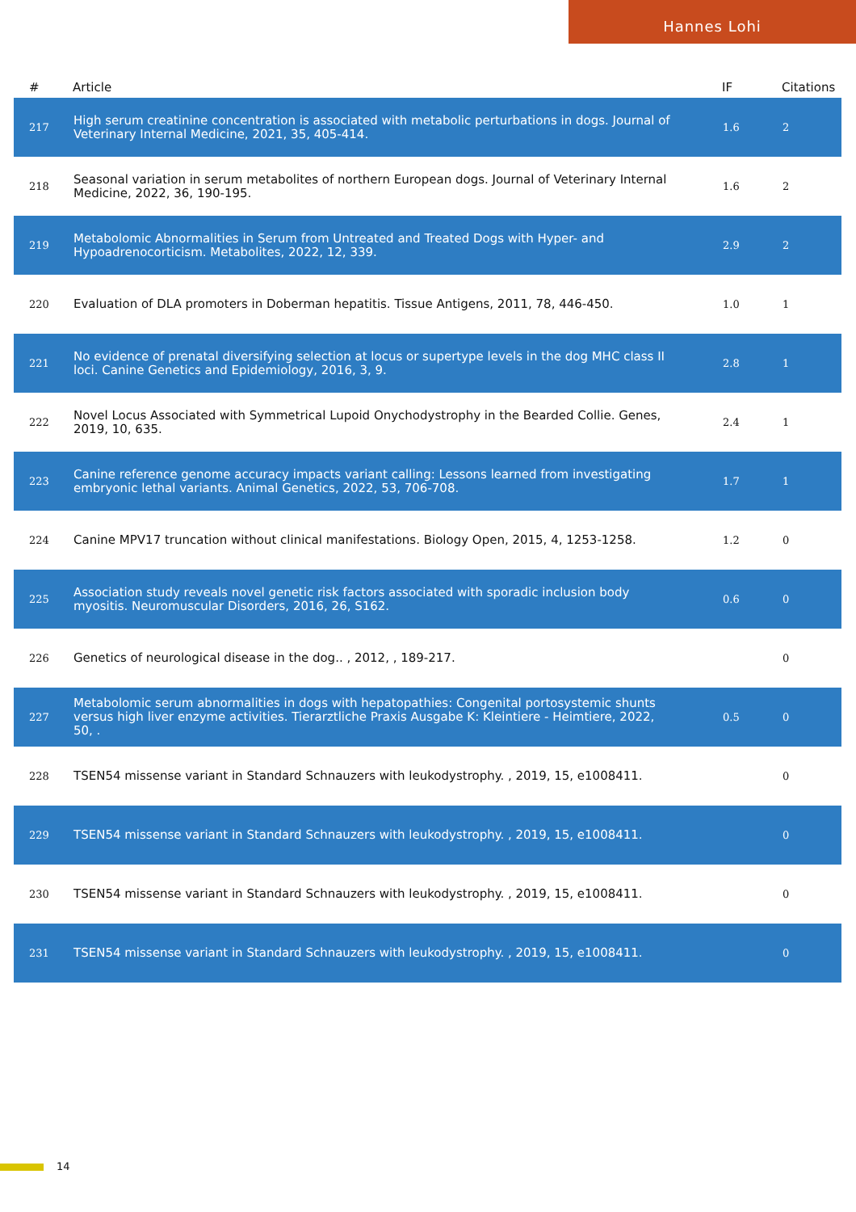Hannes Lohi
| # | Article | IF | Citations |
| --- | --- | --- | --- |
| 217 | High serum creatinine concentration is associated with metabolic perturbations in dogs. Journal of Veterinary Internal Medicine, 2021, 35, 405-414. | 1.6 | 2 |
| 218 | Seasonal variation in serum metabolites of northern European dogs. Journal of Veterinary Internal Medicine, 2022, 36, 190-195. | 1.6 | 2 |
| 219 | Metabolomic Abnormalities in Serum from Untreated and Treated Dogs with Hyper- and Hypoadrenocorticism. Metabolites, 2022, 12, 339. | 2.9 | 2 |
| 220 | Evaluation of DLA promoters in Doberman hepatitis. Tissue Antigens, 2011, 78, 446-450. | 1.0 | 1 |
| 221 | No evidence of prenatal diversifying selection at locus or supertype levels in the dog MHC class II loci. Canine Genetics and Epidemiology, 2016, 3, 9. | 2.8 | 1 |
| 222 | Novel Locus Associated with Symmetrical Lupoid Onychodystrophy in the Bearded Collie. Genes, 2019, 10, 635. | 2.4 | 1 |
| 223 | Canine reference genome accuracy impacts variant calling: Lessons learned from investigating embryonic lethal variants. Animal Genetics, 2022, 53, 706-708. | 1.7 | 1 |
| 224 | Canine MPV17 truncation without clinical manifestations. Biology Open, 2015, 4, 1253-1258. | 1.2 | 0 |
| 225 | Association study reveals novel genetic risk factors associated with sporadic inclusion body myositis. Neuromuscular Disorders, 2016, 26, S162. | 0.6 | 0 |
| 226 | Genetics of neurological disease in the dog.. , 2012, , 189-217. | | 0 |
| 227 | Metabolomic serum abnormalities in dogs with hepatopathies: Congenital portosystemic shunts versus high liver enzyme activities. Tierarztliche Praxis Ausgabe K: Kleintiere - Heimtiere, 2022, 50, . | 0.5 | 0 |
| 228 | TSEN54 missense variant in Standard Schnauzers with leukodystrophy. , 2019, 15, e1008411. | | 0 |
| 229 | TSEN54 missense variant in Standard Schnauzers with leukodystrophy. , 2019, 15, e1008411. | | 0 |
| 230 | TSEN54 missense variant in Standard Schnauzers with leukodystrophy. , 2019, 15, e1008411. | | 0 |
| 231 | TSEN54 missense variant in Standard Schnauzers with leukodystrophy. , 2019, 15, e1008411. | | 0 |
14